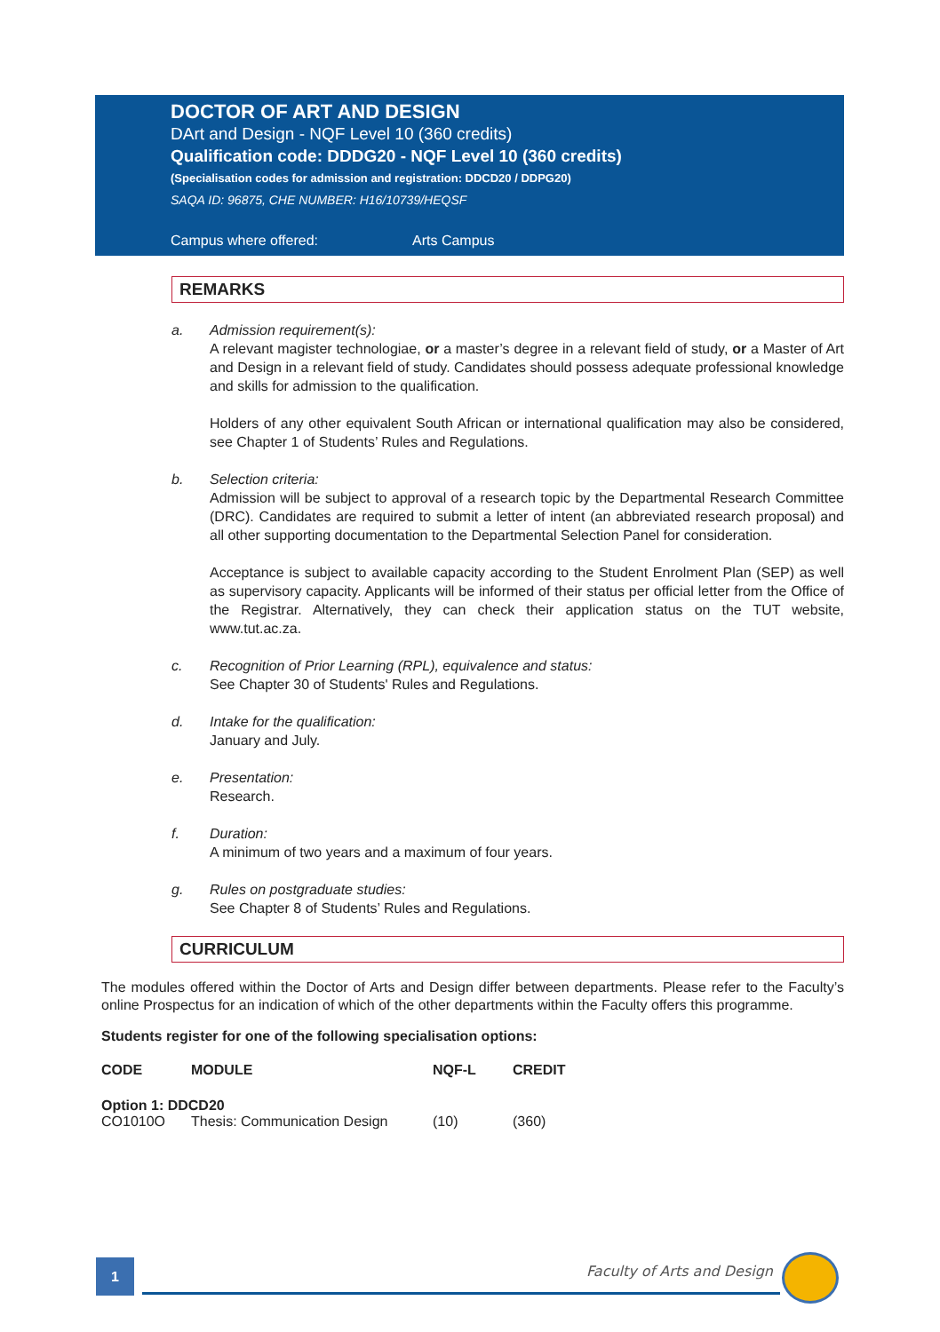DOCTOR OF ART AND DESIGN
DArt and Design - NQF Level 10 (360 credits)
Qualification code: DDDG20 - NQF Level 10 (360 credits)
(Specialisation codes for admission and registration: DDCD20 / DDPG20)
SAQA ID: 96875, CHE NUMBER: H16/10739/HEQSF
Campus where offered: Arts Campus
REMARKS
a. Admission requirement(s):
A relevant magister technologiae, or a master’s degree in a relevant field of study, or a Master of Art and Design in a relevant field of study. Candidates should possess adequate professional knowledge and skills for admission to the qualification.
Holders of any other equivalent South African or international qualification may also be considered, see Chapter 1 of Students’ Rules and Regulations.
b. Selection criteria:
Admission will be subject to approval of a research topic by the Departmental Research Committee (DRC). Candidates are required to submit a letter of intent (an abbreviated research proposal) and all other supporting documentation to the Departmental Selection Panel for consideration.
Acceptance is subject to available capacity according to the Student Enrolment Plan (SEP) as well as supervisory capacity. Applicants will be informed of their status per official letter from the Office of the Registrar. Alternatively, they can check their application status on the TUT website, www.tut.ac.za.
c. Recognition of Prior Learning (RPL), equivalence and status:
See Chapter 30 of Students' Rules and Regulations.
d. Intake for the qualification:
January and July.
e. Presentation:
Research.
f. Duration:
A minimum of two years and a maximum of four years.
g. Rules on postgraduate studies:
See Chapter 8 of Students’ Rules and Regulations.
CURRICULUM
The modules offered within the Doctor of Arts and Design differ between departments. Please refer to the Faculty’s online Prospectus for an indication of which of the other departments within the Faculty offers this programme.
Students register for one of the following specialisation options:
| CODE | MODULE | NQF-L | CREDIT |
| --- | --- | --- | --- |
| Option 1: DDCD20 | | | |
| CO1010O | Thesis: Communication Design | (10) | (360) |
1 Faculty of Arts and Design